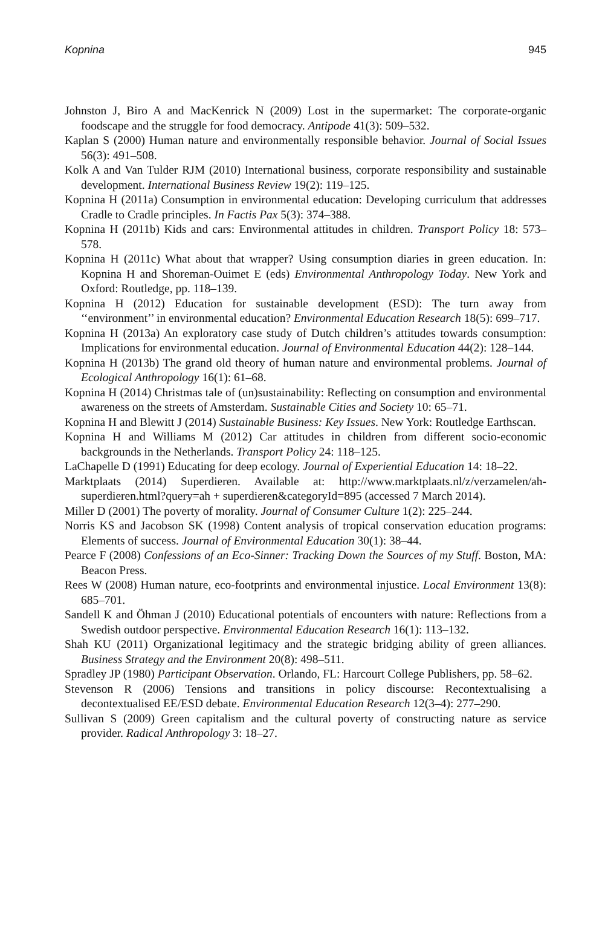Kopnina 945
Johnston J, Biro A and MacKenrick N (2009) Lost in the supermarket: The corporate-organic foodscape and the struggle for food democracy. Antipode 41(3): 509–532.
Kaplan S (2000) Human nature and environmentally responsible behavior. Journal of Social Issues 56(3): 491–508.
Kolk A and Van Tulder RJM (2010) International business, corporate responsibility and sustainable development. International Business Review 19(2): 119–125.
Kopnina H (2011a) Consumption in environmental education: Developing curriculum that addresses Cradle to Cradle principles. In Factis Pax 5(3): 374–388.
Kopnina H (2011b) Kids and cars: Environmental attitudes in children. Transport Policy 18: 573–578.
Kopnina H (2011c) What about that wrapper? Using consumption diaries in green education. In: Kopnina H and Shoreman-Ouimet E (eds) Environmental Anthropology Today. New York and Oxford: Routledge, pp. 118–139.
Kopnina H (2012) Education for sustainable development (ESD): The turn away from ‘‘environment’’ in environmental education? Environmental Education Research 18(5): 699–717.
Kopnina H (2013a) An exploratory case study of Dutch children’s attitudes towards consumption: Implications for environmental education. Journal of Environmental Education 44(2): 128–144.
Kopnina H (2013b) The grand old theory of human nature and environmental problems. Journal of Ecological Anthropology 16(1): 61–68.
Kopnina H (2014) Christmas tale of (un)sustainability: Reflecting on consumption and environmental awareness on the streets of Amsterdam. Sustainable Cities and Society 10: 65–71.
Kopnina H and Blewitt J (2014) Sustainable Business: Key Issues. New York: Routledge Earthscan.
Kopnina H and Williams M (2012) Car attitudes in children from different socio-economic backgrounds in the Netherlands. Transport Policy 24: 118–125.
LaChapelle D (1991) Educating for deep ecology. Journal of Experiential Education 14: 18–22.
Marktplaats (2014) Superdieren. Available at: http://www.marktplaats.nl/z/verzamelen/ah-superdieren.html?query=ah + superdieren&categoryId=895 (accessed 7 March 2014).
Miller D (2001) The poverty of morality. Journal of Consumer Culture 1(2): 225–244.
Norris KS and Jacobson SK (1998) Content analysis of tropical conservation education programs: Elements of success. Journal of Environmental Education 30(1): 38–44.
Pearce F (2008) Confessions of an Eco-Sinner: Tracking Down the Sources of my Stuff. Boston, MA: Beacon Press.
Rees W (2008) Human nature, eco-footprints and environmental injustice. Local Environment 13(8): 685–701.
Sandell K and Öhman J (2010) Educational potentials of encounters with nature: Reflections from a Swedish outdoor perspective. Environmental Education Research 16(1): 113–132.
Shah KU (2011) Organizational legitimacy and the strategic bridging ability of green alliances. Business Strategy and the Environment 20(8): 498–511.
Spradley JP (1980) Participant Observation. Orlando, FL: Harcourt College Publishers, pp. 58–62.
Stevenson R (2006) Tensions and transitions in policy discourse: Recontextualising a decontextualised EE/ESD debate. Environmental Education Research 12(3–4): 277–290.
Sullivan S (2009) Green capitalism and the cultural poverty of constructing nature as service provider. Radical Anthropology 3: 18–27.